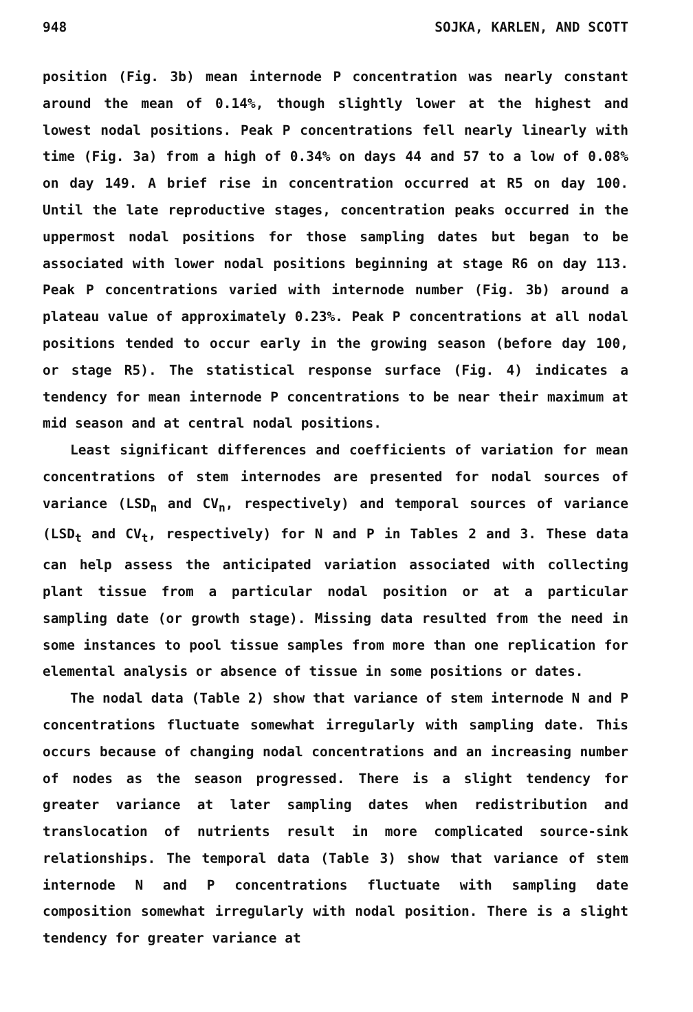948 SOJKA, KARLEN, AND SCOTT
position (Fig. 3b) mean internode P concentration was nearly constant around the mean of 0.14%, though slightly lower at the highest and lowest nodal positions. Peak P concentrations fell nearly linearly with time (Fig. 3a) from a high of 0.34% on days 44 and 57 to a low of 0.08% on day 149. A brief rise in concentration occurred at R5 on day 100. Until the late reproductive stages, concentration peaks occurred in the uppermost nodal positions for those sampling dates but began to be associated with lower nodal positions beginning at stage R6 on day 113. Peak P concentrations varied with internode number (Fig. 3b) around a plateau value of approximately 0.23%. Peak P concentrations at all nodal positions tended to occur early in the growing season (before day 100, or stage R5). The statistical response surface (Fig. 4) indicates a tendency for mean internode P concentrations to be near their maximum at mid season and at central nodal positions.
Least significant differences and coefficients of variation for mean concentrations of stem internodes are presented for nodal sources of variance (LSD<sub>n</sub> and CV<sub>n</sub>, respectively) and temporal sources of variance (LSD<sub>t</sub> and CV<sub>t</sub>, respectively) for N and P in Tables 2 and 3. These data can help assess the anticipated variation associated with collecting plant tissue from a particular nodal position or at a particular sampling date (or growth stage). Missing data resulted from the need in some instances to pool tissue samples from more than one replication for elemental analysis or absence of tissue in some positions or dates.
The nodal data (Table 2) show that variance of stem internode N and P concentrations fluctuate somewhat irregularly with sampling date. This occurs because of changing nodal concentrations and an increasing number of nodes as the season progressed. There is a slight tendency for greater variance at later sampling dates when redistribution and translocation of nutrients result in more complicated source-sink relationships. The temporal data (Table 3) show that variance of stem internode N and P concentrations fluctuate with sampling date composition somewhat irregularly with nodal position. There is a slight tendency for greater variance at